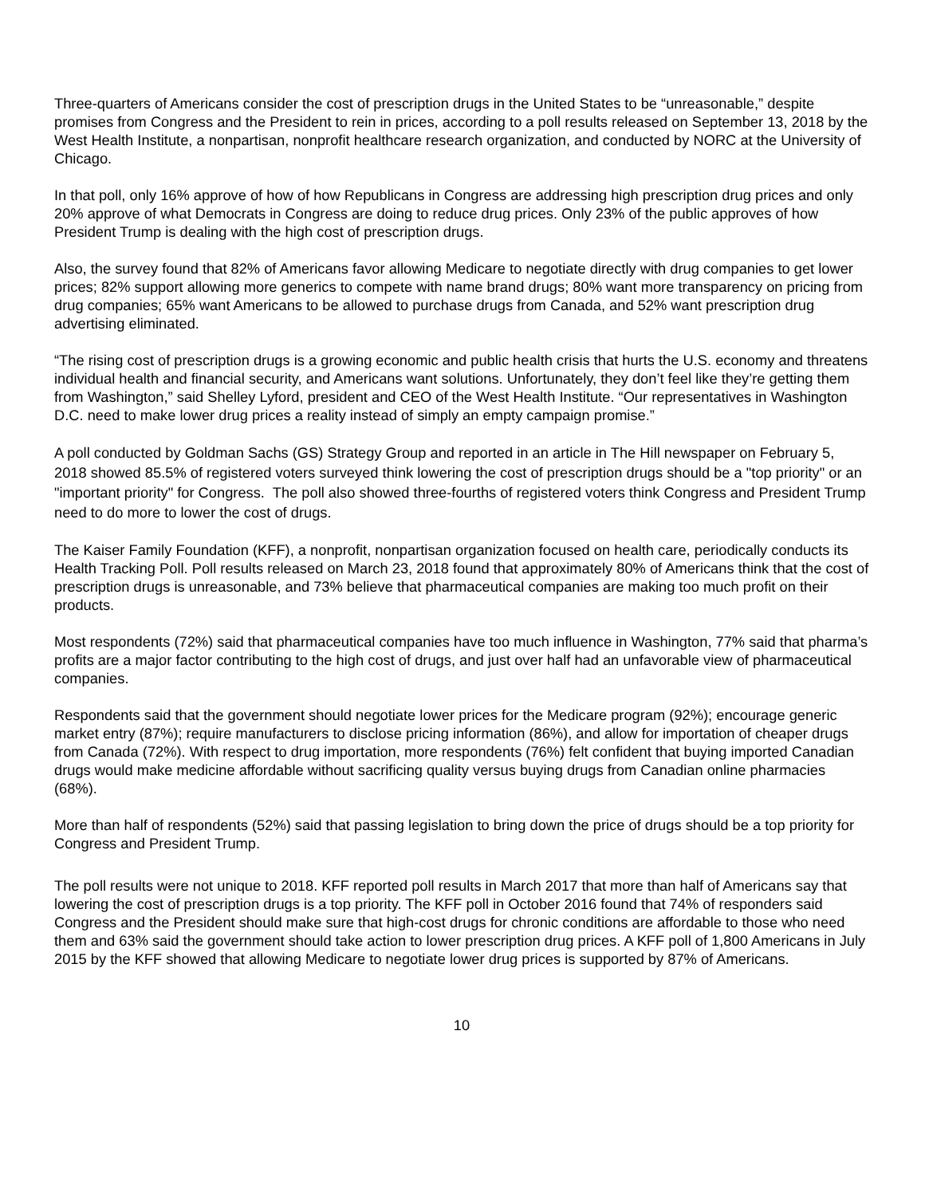Three-quarters of Americans consider the cost of prescription drugs in the United States to be “unreasonable,” despite promises from Congress and the President to rein in prices, according to a poll results released on September 13, 2018 by the West Health Institute, a nonpartisan, nonprofit healthcare research organization, and conducted by NORC at the University of Chicago.
In that poll, only 16% approve of how of how Republicans in Congress are addressing high prescription drug prices and only 20% approve of what Democrats in Congress are doing to reduce drug prices. Only 23% of the public approves of how President Trump is dealing with the high cost of prescription drugs.
Also, the survey found that 82% of Americans favor allowing Medicare to negotiate directly with drug companies to get lower prices; 82% support allowing more generics to compete with name brand drugs; 80% want more transparency on pricing from drug companies; 65% want Americans to be allowed to purchase drugs from Canada, and 52% want prescription drug advertising eliminated.
“The rising cost of prescription drugs is a growing economic and public health crisis that hurts the U.S. economy and threatens individual health and financial security, and Americans want solutions. Unfortunately, they don’t feel like they’re getting them from Washington,” said Shelley Lyford, president and CEO of the West Health Institute. “Our representatives in Washington D.C. need to make lower drug prices a reality instead of simply an empty campaign promise.”
A poll conducted by Goldman Sachs (GS) Strategy Group and reported in an article in The Hill newspaper on February 5, 2018 showed 85.5% of registered voters surveyed think lowering the cost of prescription drugs should be a "top priority" or an "important priority" for Congress. The poll also showed three-fourths of registered voters think Congress and President Trump need to do more to lower the cost of drugs.
The Kaiser Family Foundation (KFF), a nonprofit, nonpartisan organization focused on health care, periodically conducts its Health Tracking Poll. Poll results released on March 23, 2018 found that approximately 80% of Americans think that the cost of prescription drugs is unreasonable, and 73% believe that pharmaceutical companies are making too much profit on their products.
Most respondents (72%) said that pharmaceutical companies have too much influence in Washington, 77% said that pharma’s profits are a major factor contributing to the high cost of drugs, and just over half had an unfavorable view of pharmaceutical companies.
Respondents said that the government should negotiate lower prices for the Medicare program (92%); encourage generic market entry (87%); require manufacturers to disclose pricing information (86%), and allow for importation of cheaper drugs from Canada (72%). With respect to drug importation, more respondents (76%) felt confident that buying imported Canadian drugs would make medicine affordable without sacrificing quality versus buying drugs from Canadian online pharmacies (68%).
More than half of respondents (52%) said that passing legislation to bring down the price of drugs should be a top priority for Congress and President Trump.
The poll results were not unique to 2018. KFF reported poll results in March 2017 that more than half of Americans say that lowering the cost of prescription drugs is a top priority. The KFF poll in October 2016 found that 74% of responders said Congress and the President should make sure that high-cost drugs for chronic conditions are affordable to those who need them and 63% said the government should take action to lower prescription drug prices. A KFF poll of 1,800 Americans in July 2015 by the KFF showed that allowing Medicare to negotiate lower drug prices is supported by 87% of Americans.
10